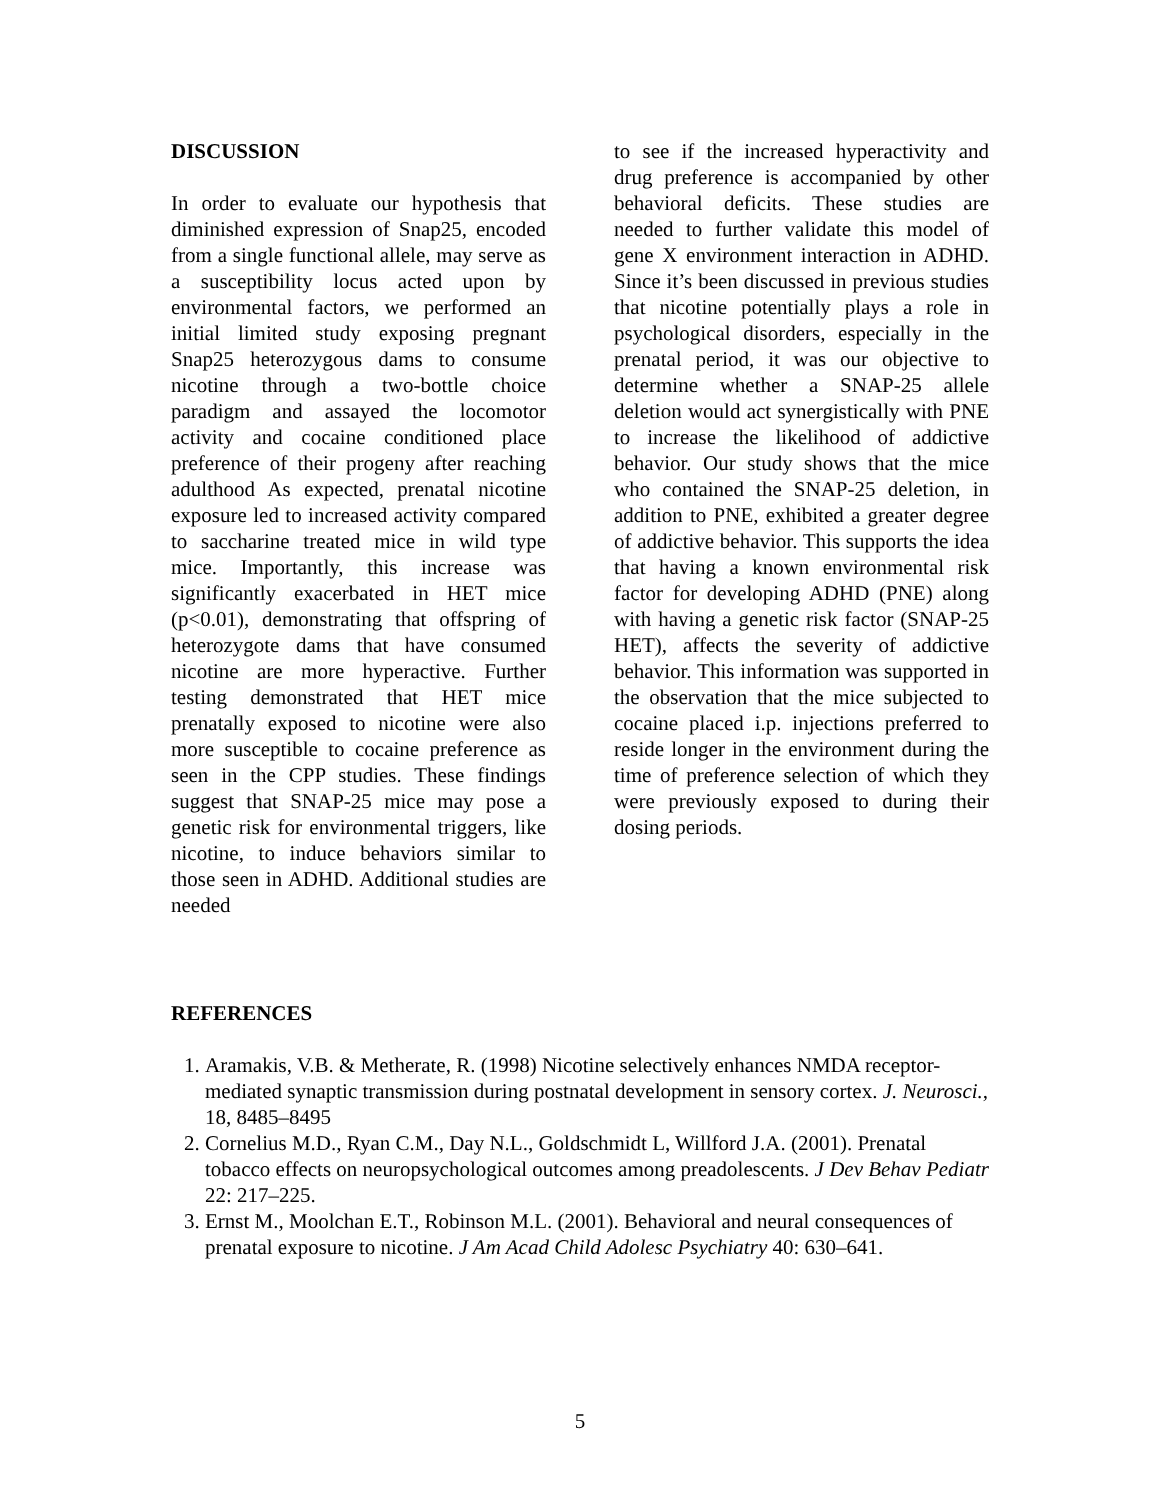DISCUSSION
In order to evaluate our hypothesis that diminished expression of Snap25, encoded from a single functional allele, may serve as a susceptibility locus acted upon by environmental factors, we performed an initial limited study exposing pregnant Snap25 heterozygous dams to consume nicotine through a two-bottle choice paradigm and assayed the locomotor activity and cocaine conditioned place preference of their progeny after reaching adulthood As expected, prenatal nicotine exposure led to increased activity compared to saccharine treated mice in wild type mice. Importantly, this increase was significantly exacerbated in HET mice (p<0.01), demonstrating that offspring of heterozygote dams that have consumed nicotine are more hyperactive. Further testing demonstrated that HET mice prenatally exposed to nicotine were also more susceptible to cocaine preference as seen in the CPP studies. These findings suggest that SNAP-25 mice may pose a genetic risk for environmental triggers, like nicotine, to induce behaviors similar to those seen in ADHD. Additional studies are needed
to see if the increased hyperactivity and drug preference is accompanied by other behavioral deficits. These studies are needed to further validate this model of gene X environment interaction in ADHD. Since it’s been discussed in previous studies that nicotine potentially plays a role in psychological disorders, especially in the prenatal period, it was our objective to determine whether a SNAP-25 allele deletion would act synergistically with PNE to increase the likelihood of addictive behavior. Our study shows that the mice who contained the SNAP-25 deletion, in addition to PNE, exhibited a greater degree of addictive behavior. This supports the idea that having a known environmental risk factor for developing ADHD (PNE) along with having a genetic risk factor (SNAP-25 HET), affects the severity of addictive behavior. This information was supported in the observation that the mice subjected to cocaine placed i.p. injections preferred to reside longer in the environment during the time of preference selection of which they were previously exposed to during their dosing periods.
REFERENCES
1. Aramakis, V.B. & Metherate, R. (1998) Nicotine selectively enhances NMDA receptor-mediated synaptic transmission during postnatal development in sensory cortex. J. Neurosci., 18, 8485–8495
2. Cornelius M.D., Ryan C.M., Day N.L., Goldschmidt L, Willford J.A. (2001). Prenatal tobacco effects on neuropsychological outcomes among preadolescents. J Dev Behav Pediatr 22: 217–225.
3. Ernst M., Moolchan E.T., Robinson M.L. (2001). Behavioral and neural consequences of prenatal exposure to nicotine. J Am Acad Child Adolesc Psychiatry 40: 630–641.
5